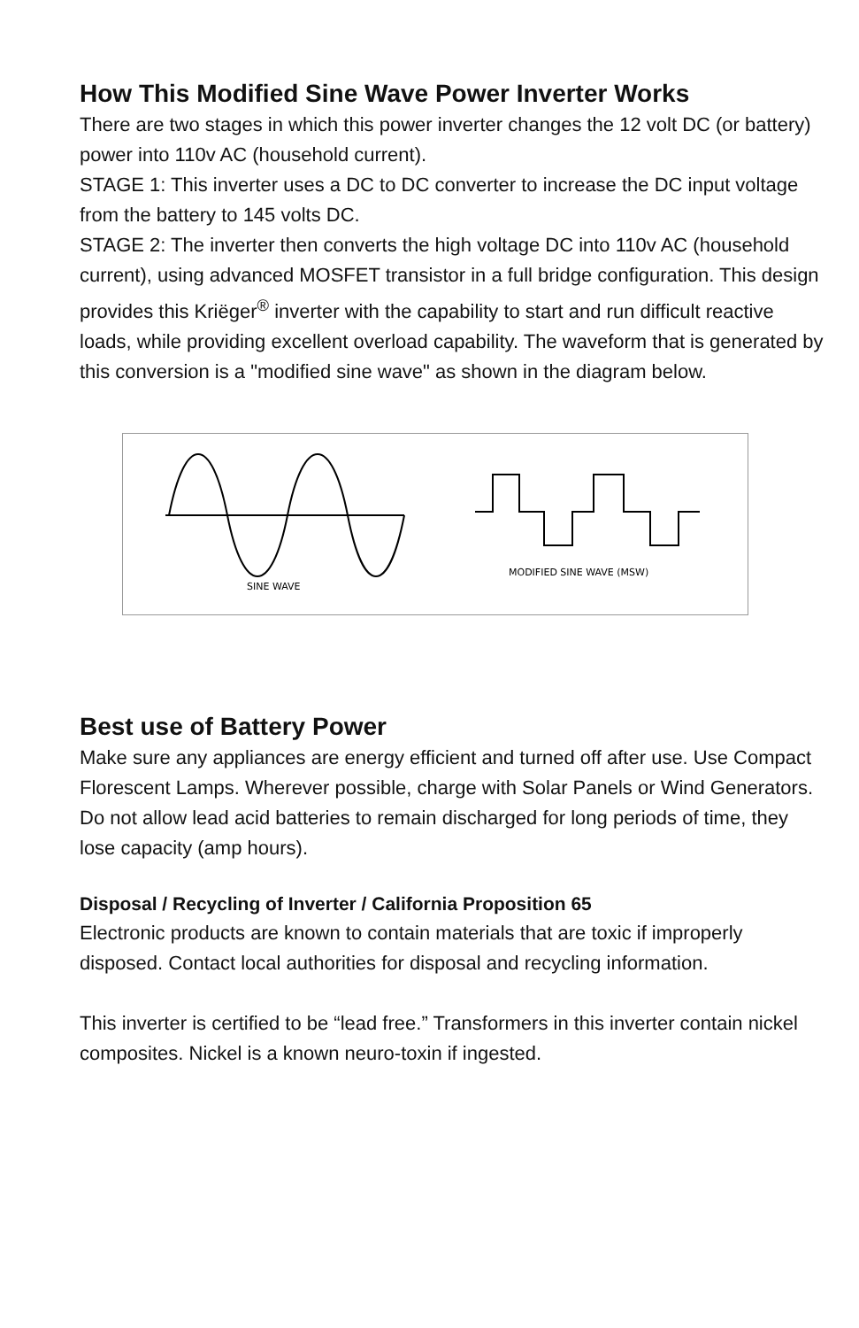How This Modified Sine Wave Power Inverter Works
There are two stages in which this power inverter changes the 12 volt DC (or battery) power into 110v AC (household current).
STAGE 1: This inverter uses a DC to DC converter to increase the DC input voltage from the battery to 145 volts DC.
STAGE 2: The inverter then converts the high voltage DC into 110v AC (household current), using advanced MOSFET transistor in a full bridge configuration. This design provides this Kriëger<sup>®</sup> inverter with the capability to start and run difficult reactive loads, while providing excellent overload capability. The waveform that is generated by this conversion is a "modified sine wave" as shown in the diagram below.
SINE WAVE
MODIFIED SINE WAVE (MSW)
Best use of Battery Power
Make sure any appliances are energy efficient and turned off after use. Use Compact Florescent Lamps. Wherever possible, charge with Solar Panels or Wind Generators. Do not allow lead acid batteries to remain discharged for long periods of time, they lose capacity (amp hours).
Disposal / Recycling of Inverter / California Proposition 65
Electronic products are known to contain materials that are toxic if improperly disposed. Contact local authorities for disposal and recycling information.
This inverter is certified to be “lead free.” Transformers in this inverter contain nickel composites. Nickel is a known neuro-toxin if ingested.